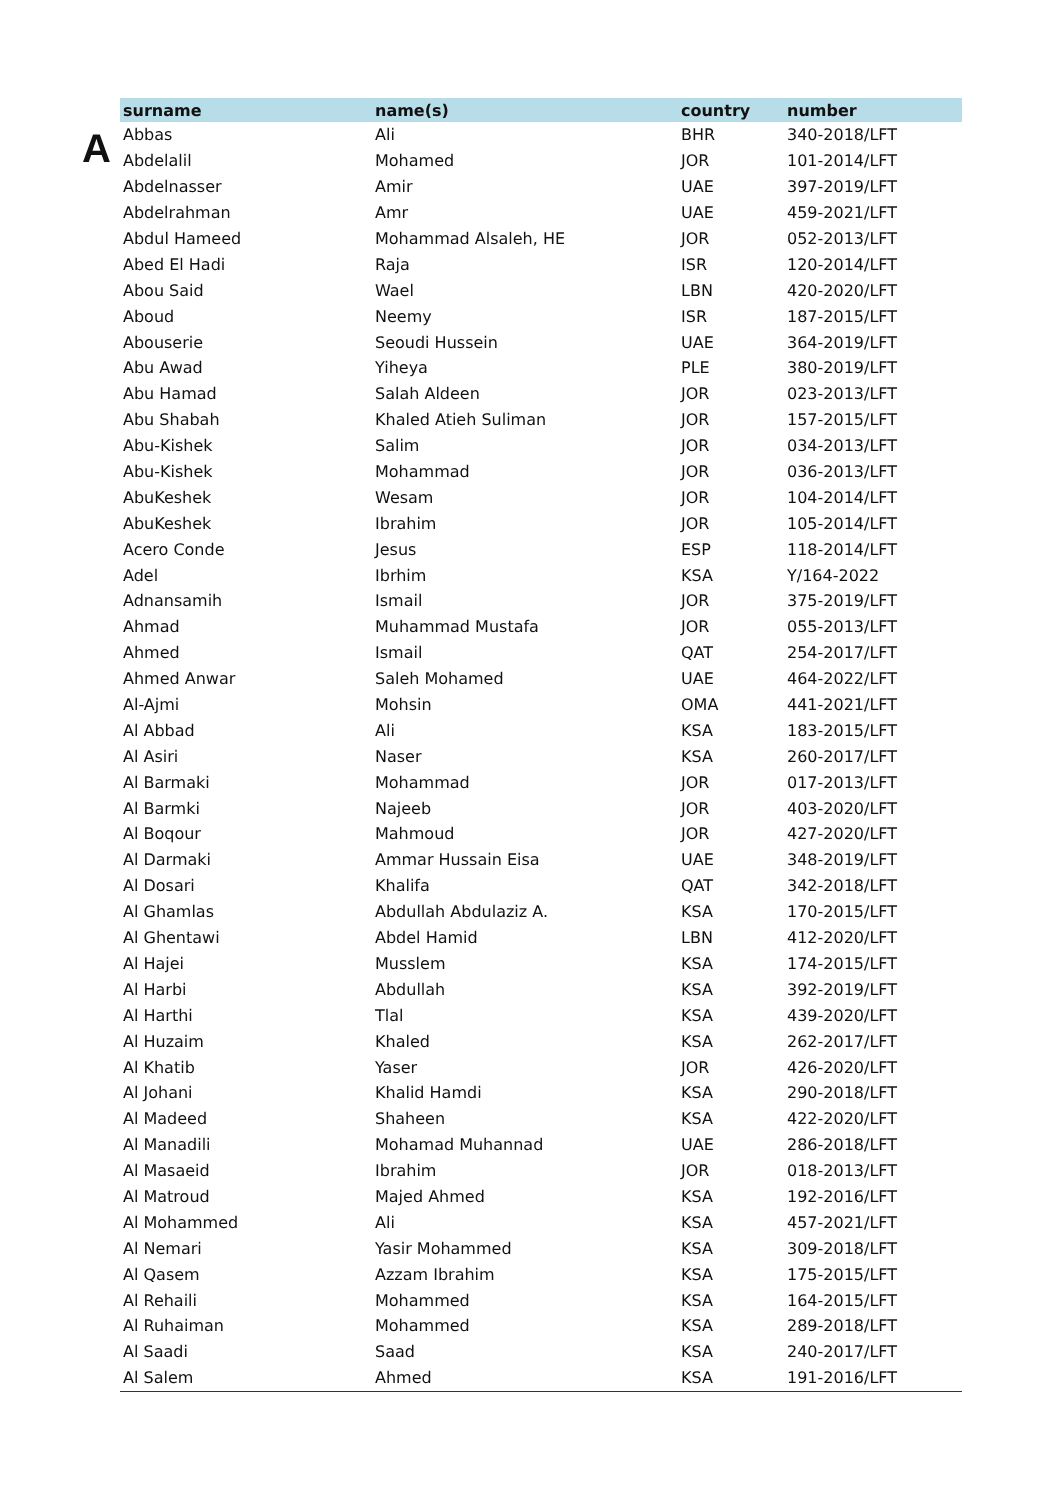A
| surname | name(s) | country | number |
| --- | --- | --- | --- |
| Abbas | Ali | BHR | 340-2018/LFT |
| Abdelalil | Mohamed | JOR | 101-2014/LFT |
| Abdelnasser | Amir | UAE | 397-2019/LFT |
| Abdelrahman | Amr | UAE | 459-2021/LFT |
| Abdul Hameed | Mohammad Alsaleh, HE | JOR | 052-2013/LFT |
| Abed El Hadi | Raja | ISR | 120-2014/LFT |
| Abou Said | Wael | LBN | 420-2020/LFT |
| Aboud | Neemy | ISR | 187-2015/LFT |
| Abouserie | Seoudi Hussein | UAE | 364-2019/LFT |
| Abu Awad | Yiheya | PLE | 380-2019/LFT |
| Abu Hamad | Salah Aldeen | JOR | 023-2013/LFT |
| Abu Shabah | Khaled Atieh Suliman | JOR | 157-2015/LFT |
| Abu-Kishek | Salim | JOR | 034-2013/LFT |
| Abu-Kishek | Mohammad | JOR | 036-2013/LFT |
| AbuKeshek | Wesam | JOR | 104-2014/LFT |
| AbuKeshek | Ibrahim | JOR | 105-2014/LFT |
| Acero Conde | Jesus | ESP | 118-2014/LFT |
| Adel | Ibrhim | KSA | Y/164-2022 |
| Adnansamih | Ismail | JOR | 375-2019/LFT |
| Ahmad | Muhammad Mustafa | JOR | 055-2013/LFT |
| Ahmed | Ismail | QAT | 254-2017/LFT |
| Ahmed Anwar | Saleh Mohamed | UAE | 464-2022/LFT |
| Al-Ajmi | Mohsin | OMA | 441-2021/LFT |
| Al Abbad | Ali | KSA | 183-2015/LFT |
| Al Asiri | Naser | KSA | 260-2017/LFT |
| Al Barmaki | Mohammad | JOR | 017-2013/LFT |
| Al Barmki | Najeeb | JOR | 403-2020/LFT |
| Al Boqour | Mahmoud | JOR | 427-2020/LFT |
| Al Darmaki | Ammar Hussain Eisa | UAE | 348-2019/LFT |
| Al Dosari | Khalifa | QAT | 342-2018/LFT |
| Al Ghamlas | Abdullah Abdulaziz A. | KSA | 170-2015/LFT |
| Al Ghentawi | Abdel Hamid | LBN | 412-2020/LFT |
| Al Hajei | Musslem | KSA | 174-2015/LFT |
| Al Harbi | Abdullah | KSA | 392-2019/LFT |
| Al Harthi | Tlal | KSA | 439-2020/LFT |
| Al Huzaim | Khaled | KSA | 262-2017/LFT |
| Al Khatib | Yaser | JOR | 426-2020/LFT |
| Al Johani | Khalid Hamdi | KSA | 290-2018/LFT |
| Al Madeed | Shaheen | KSA | 422-2020/LFT |
| Al Manadili | Mohamad Muhannad | UAE | 286-2018/LFT |
| Al Masaeid | Ibrahim | JOR | 018-2013/LFT |
| Al Matroud | Majed Ahmed | KSA | 192-2016/LFT |
| Al Mohammed | Ali | KSA | 457-2021/LFT |
| Al Nemari | Yasir Mohammed | KSA | 309-2018/LFT |
| Al Qasem | Azzam Ibrahim | KSA | 175-2015/LFT |
| Al Rehaili | Mohammed | KSA | 164-2015/LFT |
| Al Ruhaiman | Mohammed | KSA | 289-2018/LFT |
| Al Saadi | Saad | KSA | 240-2017/LFT |
| Al Salem | Ahmed | KSA | 191-2016/LFT |